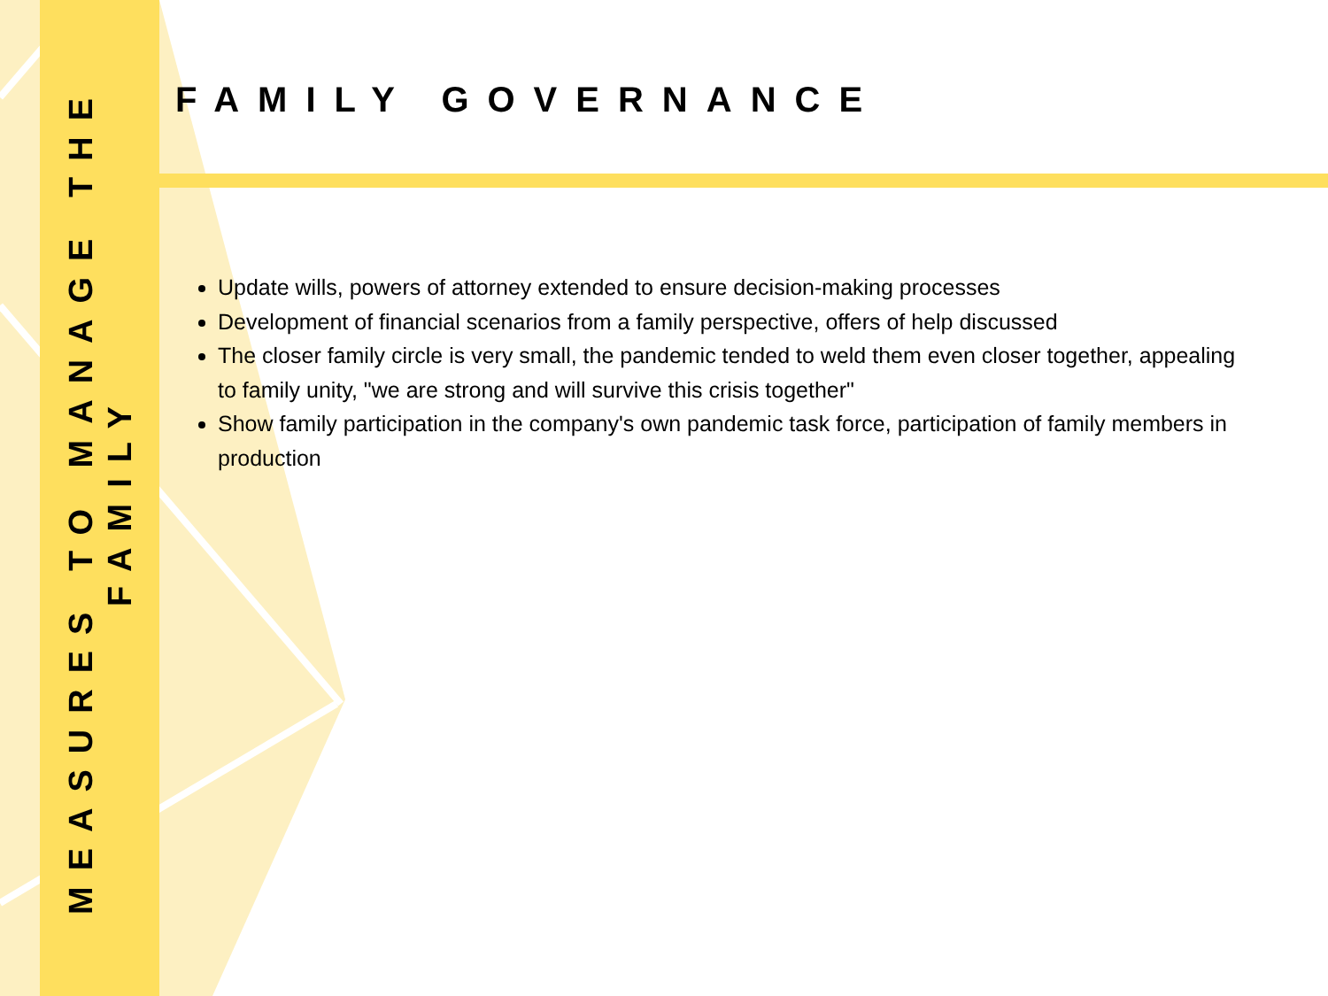MEASURES TO MANAGE THE FAMILY
FAMILY GOVERNANCE
Update wills, powers of attorney extended to ensure decision-making processes
Development of financial scenarios from a family perspective, offers of help discussed
The closer family circle is very small, the pandemic tended to weld them even closer together, appealing to family unity, "we are strong and will survive this crisis together"
Show family participation in the company's own pandemic task force, participation of family members in production